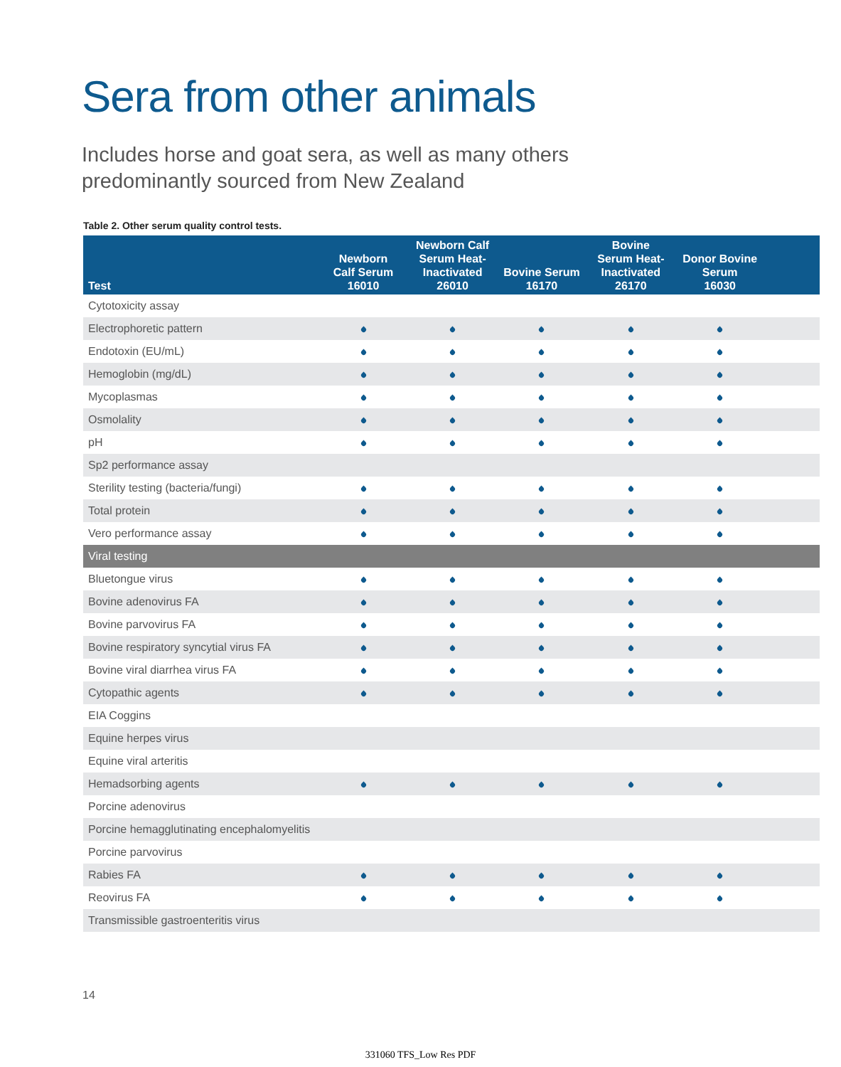Sera from other animals
Includes horse and goat sera, as well as many others
predominantly sourced from New Zealand
Table 2. Other serum quality control tests.
| Test | Newborn Calf Serum 16010 | Newborn Calf Serum Heat- Inactivated 26010 | Bovine Serum 16170 | Bovine Serum Heat- Inactivated 26170 | Donor Bovine Serum 16030 | |
| --- | --- | --- | --- | --- | --- | --- |
| Cytotoxicity assay | | | | | | |
| Electrophoretic pattern | | | | | | |
| Endotoxin (EU/mL) | | | | | | |
| Hemoglobin (mg/dL) | | | | | | |
| Mycoplasmas | | | | | | |
| Osmolality | | | | | | |
| pH | | | | | | |
| Sp2 performance assay | | | | | | |
| Sterility testing (bacteria/fungi) | | | | | | |
| Total protein | | | | | | |
| Vero performance assay | | | | | | |
| Viral testing | | | | | | |
| Bluetongue virus | | | | | | |
| Bovine adenovirus FA | | | | | | |
| Bovine parvovirus FA | | | | | | |
| Bovine respiratory syncytial virus FA | | | | | | |
| Bovine viral diarrhea virus FA | | | | | | |
| Cytopathic agents | | | | | | |
| EIA Coggins | | | | | | |
| Equine herpes virus | | | | | | |
| Equine viral arteritis | | | | | | |
| Hemadsorbing agents | | | | | | |
| Porcine adenovirus | | | | | | |
| Porcine hemagglutinating encephalomyelitis | | | | | | |
| Porcine parvovirus | | | | | | |
| Rabies FA | | | | | | |
| Reovirus FA | | | | | | |
| Transmissible gastroenteritis virus | | | | | | |
14
331060 TFS_Low Res PDF